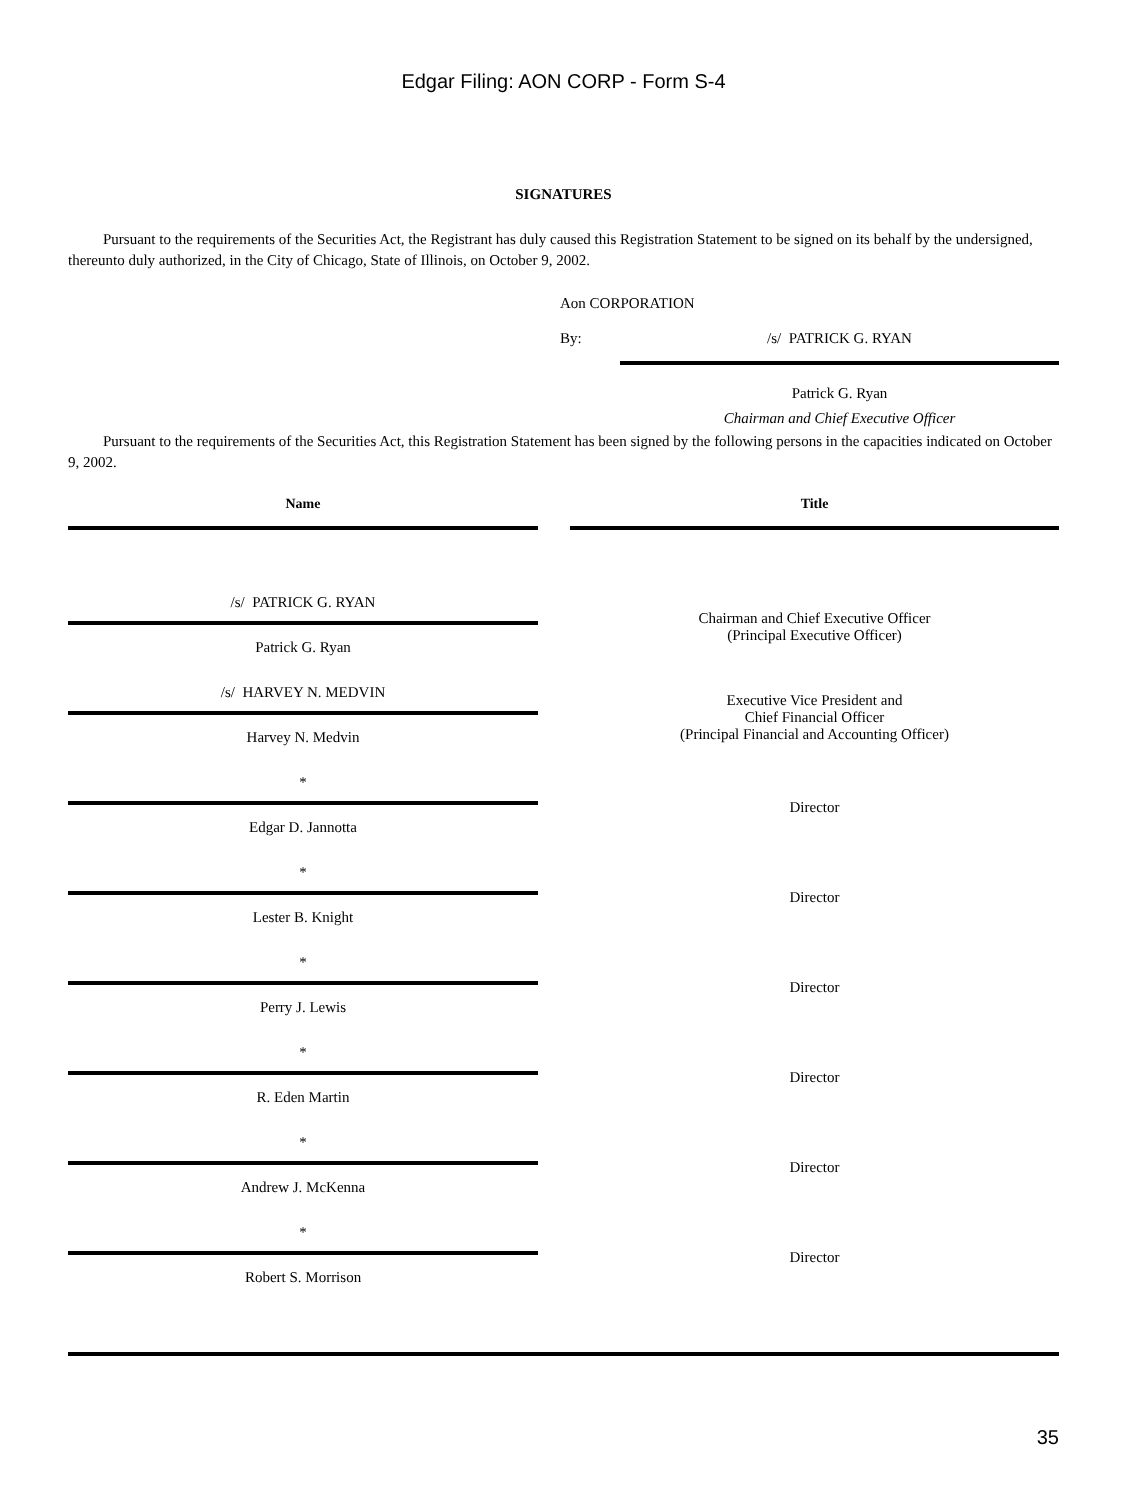Edgar Filing: AON CORP - Form S-4
SIGNATURES
Pursuant to the requirements of the Securities Act, the Registrant has duly caused this Registration Statement to be signed on its behalf by the undersigned, thereunto duly authorized, in the City of Chicago, State of Illinois, on October 9, 2002.
Aon CORPORATION
By: /s/ PATRICK G. RYAN
Patrick G. Ryan
Chairman and Chief Executive Officer
Pursuant to the requirements of the Securities Act, this Registration Statement has been signed by the following persons in the capacities indicated on October 9, 2002.
| Name | | Title |
| --- | --- | --- |
| /s/ PATRICK G. RYAN | | Chairman and Chief Executive Officer (Principal Executive Officer) |
| Patrick G. Ryan | | |
| /s/ HARVEY N. MEDVIN | | Executive Vice President and Chief Financial Officer (Principal Financial and Accounting Officer) |
| Harvey N. Medvin | | |
| * | | Director |
| Edgar D. Jannotta | | |
| * | | Director |
| Lester B. Knight | | |
| * | | Director |
| Perry J. Lewis | | |
| * | | Director |
| R. Eden Martin | | |
| * | | Director |
| Andrew J. McKenna | | |
| * | | Director |
| Robert S. Morrison | | |
35